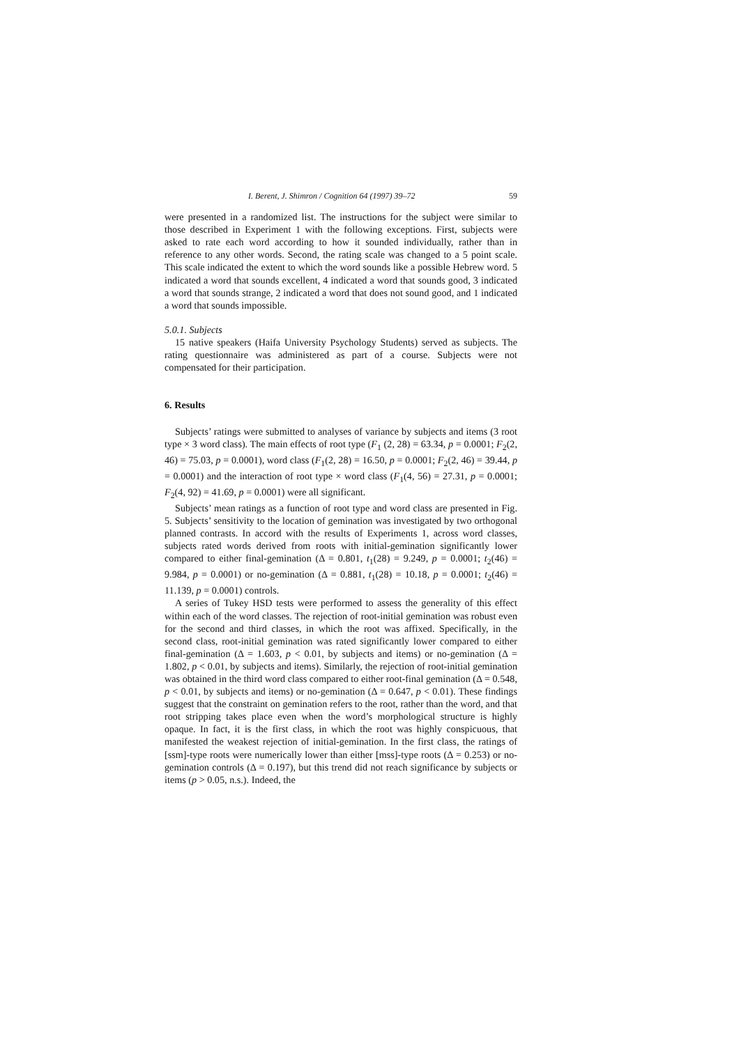I. Berent, J. Shimron / Cognition 64 (1997) 39–72 59
were presented in a randomized list. The instructions for the subject were similar to those described in Experiment 1 with the following exceptions. First, subjects were asked to rate each word according to how it sounded individually, rather than in reference to any other words. Second, the rating scale was changed to a 5 point scale. This scale indicated the extent to which the word sounds like a possible Hebrew word. 5 indicated a word that sounds excellent, 4 indicated a word that sounds good, 3 indicated a word that sounds strange, 2 indicated a word that does not sound good, and 1 indicated a word that sounds impossible.
5.0.1. Subjects
15 native speakers (Haifa University Psychology Students) served as subjects. The rating questionnaire was administered as part of a course. Subjects were not compensated for their participation.
6. Results
Subjects’ ratings were submitted to analyses of variance by subjects and items (3 root type × 3 word class). The main effects of root type (F<sub>1</sub> (2, 28) = 63.34, p = 0.0001; F<sub>2</sub>(2, 46) = 75.03, p = 0.0001), word class (F<sub>1</sub>(2, 28) = 16.50, p = 0.0001; F<sub>2</sub>(2, 46) = 39.44, p = 0.0001) and the interaction of root type × word class (F<sub>1</sub>(4, 56) = 27.31, p = 0.0001; F<sub>2</sub>(4, 92) = 41.69, p = 0.0001) were all significant.
Subjects’ mean ratings as a function of root type and word class are presented in Fig. 5. Subjects’ sensitivity to the location of gemination was investigated by two orthogonal planned contrasts. In accord with the results of Experiments 1, across word classes, subjects rated words derived from roots with initial-gemination significantly lower compared to either final-gemination (Δ = 0.801, t<sub>1</sub>(28) = 9.249, p = 0.0001; t<sub>2</sub>(46) = 9.984, p = 0.0001) or no-gemination (Δ = 0.881, t<sub>1</sub>(28) = 10.18, p = 0.0001; t<sub>2</sub>(46) = 11.139, p = 0.0001) controls.
A series of Tukey HSD tests were performed to assess the generality of this effect within each of the word classes. The rejection of root-initial gemination was robust even for the second and third classes, in which the root was affixed. Specifically, in the second class, root-initial gemination was rated significantly lower compared to either final-gemination (Δ = 1.603, p < 0.01, by subjects and items) or no-gemination (Δ = 1.802, p < 0.01, by subjects and items). Similarly, the rejection of root-initial gemination was obtained in the third word class compared to either root-final gemination (Δ = 0.548, p < 0.01, by subjects and items) or no-gemination (Δ = 0.647, p < 0.01). These findings suggest that the constraint on gemination refers to the root, rather than the word, and that root stripping takes place even when the word’s morphological structure is highly opaque. In fact, it is the first class, in which the root was highly conspicuous, that manifested the weakest rejection of initial-gemination. In the first class, the ratings of [ssm]-type roots were numerically lower than either [mss]-type roots (Δ = 0.253) or no-gemination controls (Δ = 0.197), but this trend did not reach significance by subjects or items (p > 0.05, n.s.). Indeed, the